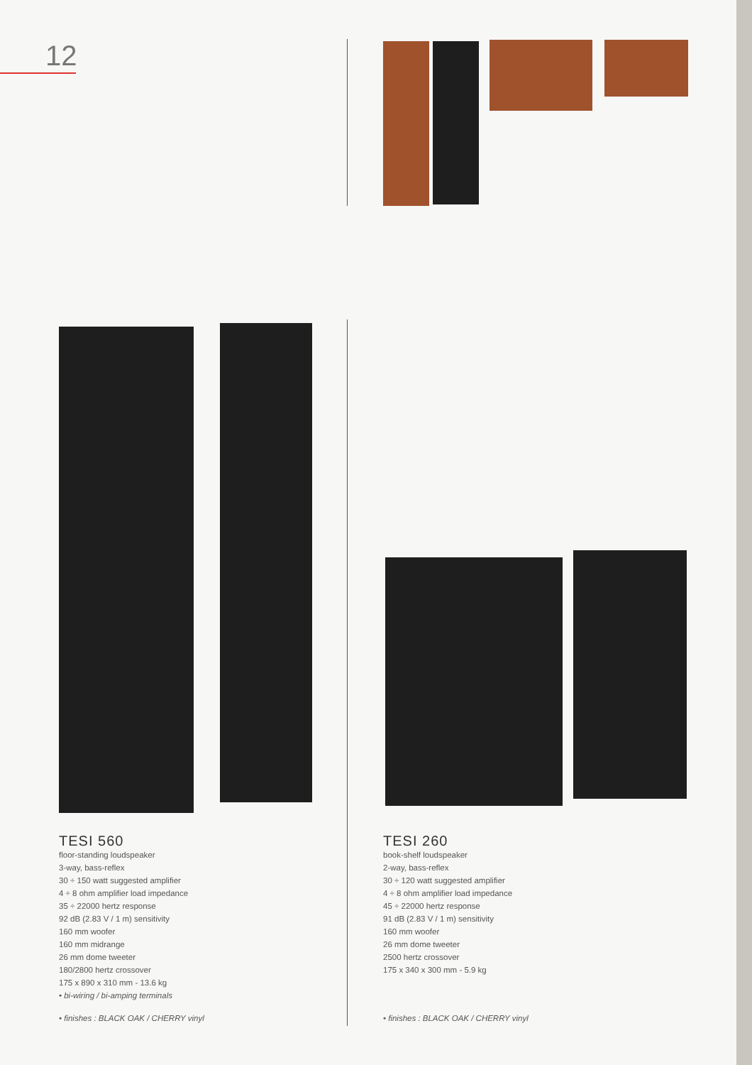12
TESI 560
floor-standing loudspeaker
3-way, bass-reflex
30 ÷ 150 watt suggested amplifier
4 ÷ 8 ohm amplifier load impedance
35 ÷ 22000 hertz response
92 dB (2.83 V / 1 m) sensitivity
160 mm woofer
160 mm midrange
26 mm dome tweeter
180/2800 hertz crossover
175 x 890 x 310 mm - 13.6 kg
• bi-wiring / bi-amping terminals
TESI 260
book-shelf loudspeaker
2-way, bass-reflex
30 ÷ 120 watt suggested amplifier
4 ÷ 8 ohm amplifier load impedance
45 ÷ 22000 hertz response
91 dB (2.83 V / 1 m) sensitivity
160 mm woofer
26 mm dome tweeter
2500 hertz crossover
175 x 340 x 300 mm - 5.9 kg
• finishes : BLACK OAK / CHERRY vinyl
• finishes : BLACK OAK / CHERRY vinyl